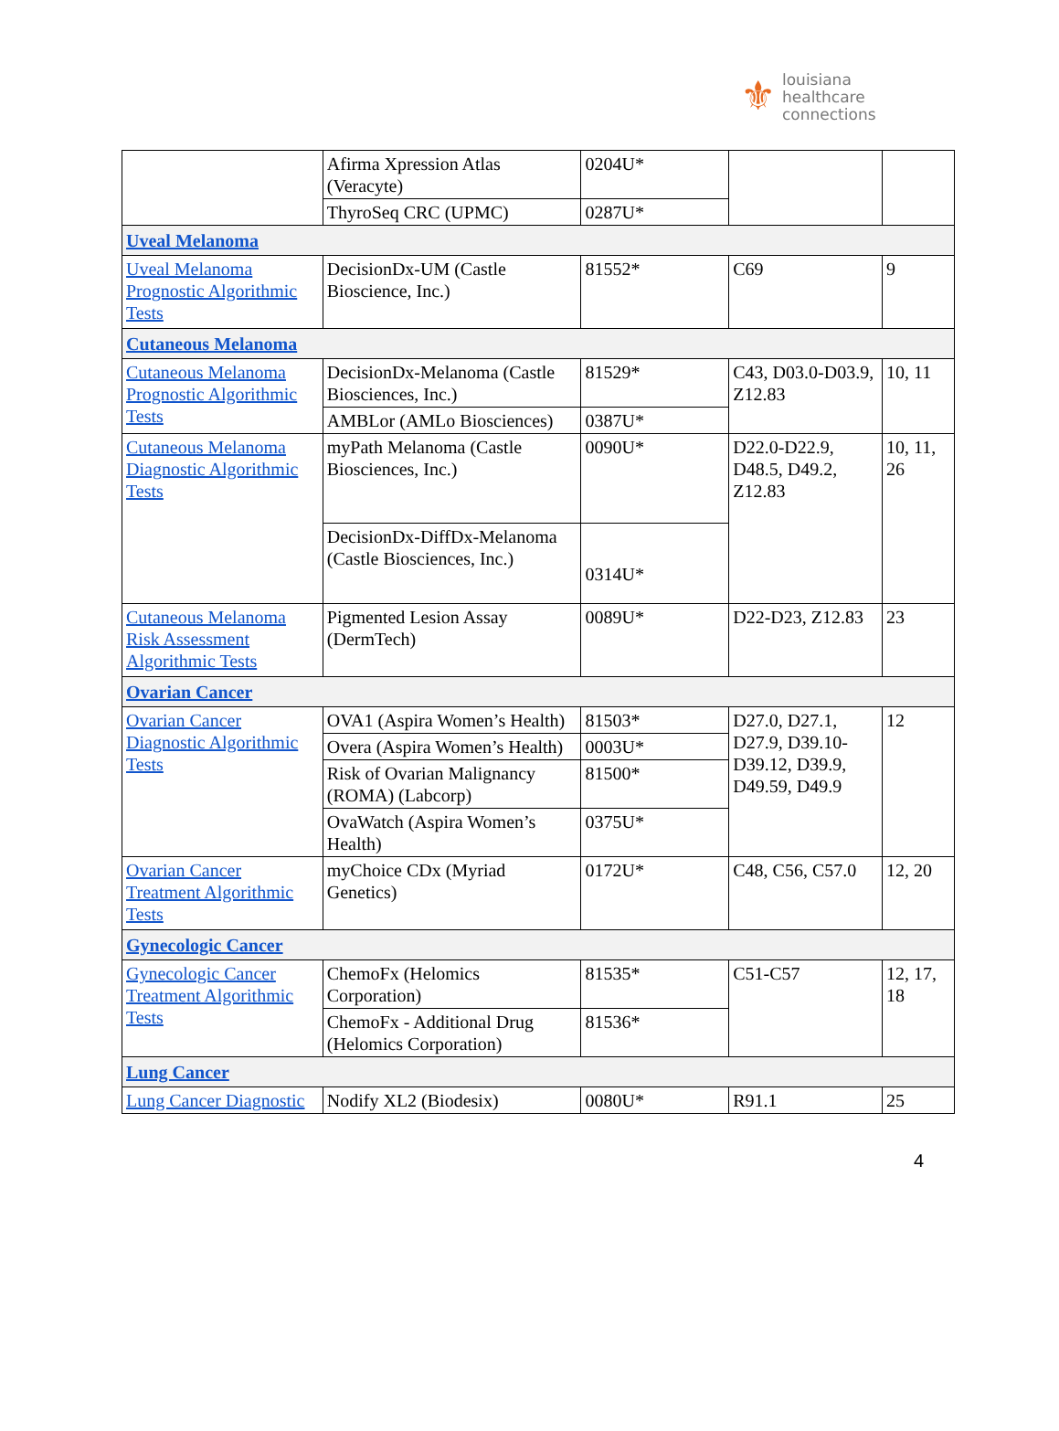⚜
louisiana
healthcare
connections
| | Afirma Xpression Atlas (Veracyte) | 0204U* | | |
| | ThyroSeq CRC (UPMC) | 0287U* | | |
| Uveal Melanoma | | | | |
| Uveal Melanoma Prognostic Algorithmic Tests | DecisionDx-UM (Castle Bioscience, Inc.) | 81552* | C69 | 9 |
| Cutaneous Melanoma | | | | |
| Cutaneous Melanoma Prognostic Algorithmic Tests | DecisionDx-Melanoma (Castle Biosciences, Inc.) | 81529* | C43, D03.0-D03.9, Z12.83 | 10, 11 |
| | AMBLor (AMLo Biosciences) | 0387U* | | |
| Cutaneous Melanoma Diagnostic Algorithmic Tests | myPath Melanoma (Castle Biosciences, Inc.) | 0090U* | D22.0-D22.9, D48.5, D49.2, Z12.83 | 10, 11, 26 |
| | DecisionDx-DiffDx-Melanoma (Castle Biosciences, Inc.) | 0314U* | | |
| Cutaneous Melanoma Risk Assessment Algorithmic Tests | Pigmented Lesion Assay (DermTech) | 0089U* | D22-D23, Z12.83 | 23 |
| Ovarian Cancer | | | | |
| Ovarian Cancer Diagnostic Algorithmic Tests | OVA1 (Aspira Women’s Health) | 81503* | D27.0, D27.1, D27.9, D39.10-D39.12, D39.9, D49.59, D49.9 | 12 |
| | Overa (Aspira Women’s Health) | 0003U* | | |
| | Risk of Ovarian Malignancy (ROMA) (Labcorp) | 81500* | | |
| | OvaWatch (Aspira Women’s Health) | 0375U* | | |
| Ovarian Cancer Treatment Algorithmic Tests | myChoice CDx (Myriad Genetics) | 0172U* | C48, C56, C57.0 | 12, 20 |
| Gynecologic Cancer | | | | |
| Gynecologic Cancer Treatment Algorithmic Tests | ChemoFx (Helomics Corporation) | 81535* | C51-C57 | 12, 17, 18 |
| | ChemoFx - Additional Drug (Helomics Corporation) | 81536* | | |
| Lung Cancer | | | | |
| Lung Cancer Diagnostic | Nodify XL2 (Biodesix) | 0080U* | R91.1 | 25 |
4